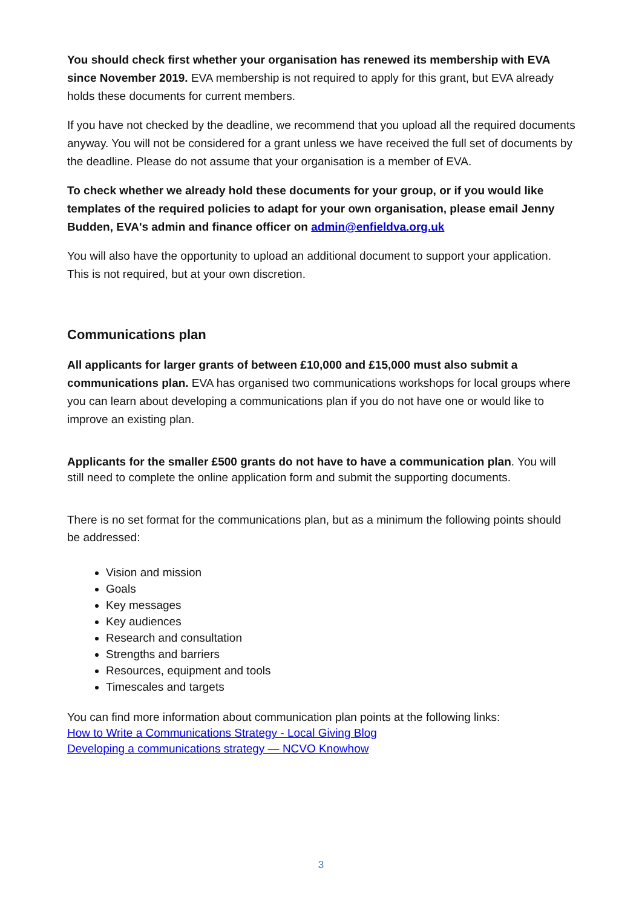You should check first whether your organisation has renewed its membership with EVA since November 2019. EVA membership is not required to apply for this grant, but EVA already holds these documents for current members.
If you have not checked by the deadline, we recommend that you upload all the required documents anyway. You will not be considered for a grant unless we have received the full set of documents by the deadline. Please do not assume that your organisation is a member of EVA.
To check whether we already hold these documents for your group, or if you would like templates of the required policies to adapt for your own organisation, please email Jenny Budden, EVA's admin and finance officer on admin@enfieldva.org.uk
You will also have the opportunity to upload an additional document to support your application. This is not required, but at your own discretion.
Communications plan
All applicants for larger grants of between £10,000 and £15,000 must also submit a communications plan. EVA has organised two communications workshops for local groups where you can learn about developing a communications plan if you do not have one or would like to improve an existing plan.
Applicants for the smaller £500 grants do not have to have a communication plan. You will still need to complete the online application form and submit the supporting documents.
There is no set format for the communications plan, but as a minimum the following points should be addressed:
Vision and mission
Goals
Key messages
Key audiences
Research and consultation
Strengths and barriers
Resources, equipment and tools
Timescales and targets
You can find more information about communication plan points at the following links:
How to Write a Communications Strategy - Local Giving Blog
Developing a communications strategy — NCVO Knowhow
3